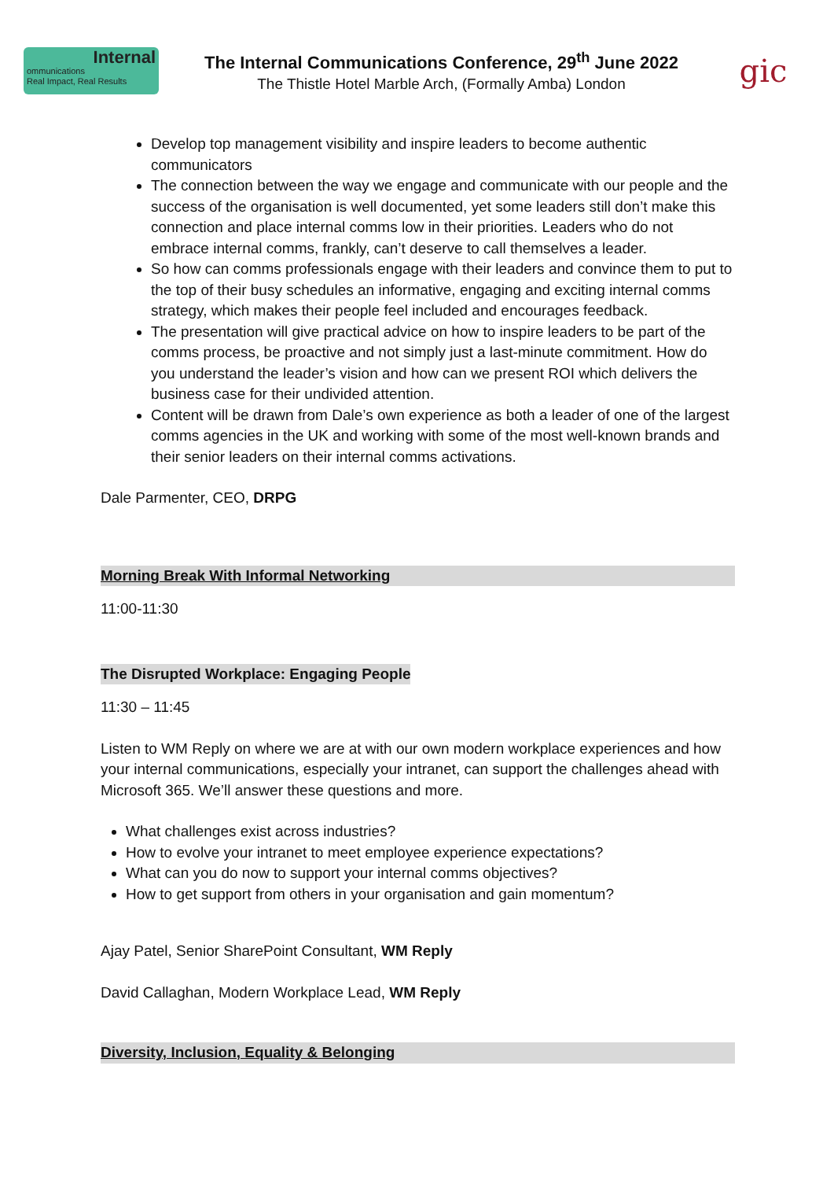Internal
ommunications
Real Impact, Real Results
The Internal Communications Conference, 29<sup>th</sup> June 2022
The Thistle Hotel Marble Arch, (Formally Amba) London
gic
Develop top management visibility and inspire leaders to become authentic communicators
The connection between the way we engage and communicate with our people and the success of the organisation is well documented, yet some leaders still don’t make this connection and place internal comms low in their priorities. Leaders who do not embrace internal comms, frankly, can’t deserve to call themselves a leader.
So how can comms professionals engage with their leaders and convince them to put to the top of their busy schedules an informative, engaging and exciting internal comms strategy, which makes their people feel included and encourages feedback.
The presentation will give practical advice on how to inspire leaders to be part of the comms process, be proactive and not simply just a last-minute commitment. How do you understand the leader’s vision and how can we present ROI which delivers the business case for their undivided attention.
Content will be drawn from Dale’s own experience as both a leader of one of the largest comms agencies in the UK and working with some of the most well-known brands and their senior leaders on their internal comms activations.
Dale Parmenter, CEO, DRPG
Morning Break With Informal Networking
11:00-11:30
The Disrupted Workplace: Engaging People
11:30 – 11:45
Listen to WM Reply on where we are at with our own modern workplace experiences and how your internal communications, especially your intranet, can support the challenges ahead with Microsoft 365. We’ll answer these questions and more.
What challenges exist across industries?
How to evolve your intranet to meet employee experience expectations?
What can you do now to support your internal comms objectives?
How to get support from others in your organisation and gain momentum?
Ajay Patel, Senior SharePoint Consultant, WM Reply
David Callaghan, Modern Workplace Lead, WM Reply
Diversity, Inclusion, Equality & Belonging